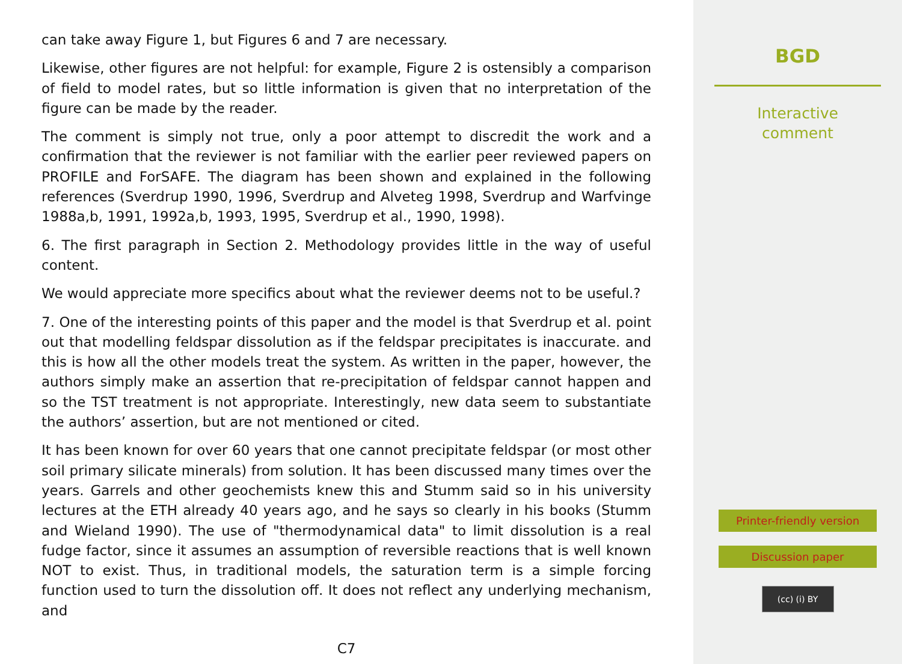can take away Figure 1, but Figures 6 and 7 are necessary.
Likewise, other figures are not helpful: for example, Figure 2 is ostensibly a comparison of field to model rates, but so little information is given that no interpretation of the figure can be made by the reader.
The comment is simply not true, only a poor attempt to discredit the work and a confirmation that the reviewer is not familiar with the earlier peer reviewed papers on PROFILE and ForSAFE. The diagram has been shown and explained in the following references (Sverdrup 1990, 1996, Sverdrup and Alveteg 1998, Sverdrup and Warfvinge 1988a,b, 1991, 1992a,b, 1993, 1995, Sverdrup et al., 1990, 1998).
6. The first paragraph in Section 2. Methodology provides little in the way of useful content.
We would appreciate more specifics about what the reviewer deems not to be useful.?
7. One of the interesting points of this paper and the model is that Sverdrup et al. point out that modelling feldspar dissolution as if the feldspar precipitates is inaccurate. and this is how all the other models treat the system. As written in the paper, however, the authors simply make an assertion that re-precipitation of feldspar cannot happen and so the TST treatment is not appropriate. Interestingly, new data seem to substantiate the authors’ assertion, but are not mentioned or cited.
It has been known for over 60 years that one cannot precipitate feldspar (or most other soil primary silicate minerals) from solution. It has been discussed many times over the years. Garrels and other geochemists knew this and Stumm said so in his university lectures at the ETH already 40 years ago, and he says so clearly in his books (Stumm and Wieland 1990). The use of "thermodynamical data" to limit dissolution is a real fudge factor, since it assumes an assumption of reversible reactions that is well known NOT to exist. Thus, in traditional models, the saturation term is a simple forcing function used to turn the dissolution off. It does not reflect any underlying mechanism, and
C7
BGD
Interactive
comment
Printer-friendly version
Discussion paper
(cc) (i) BY